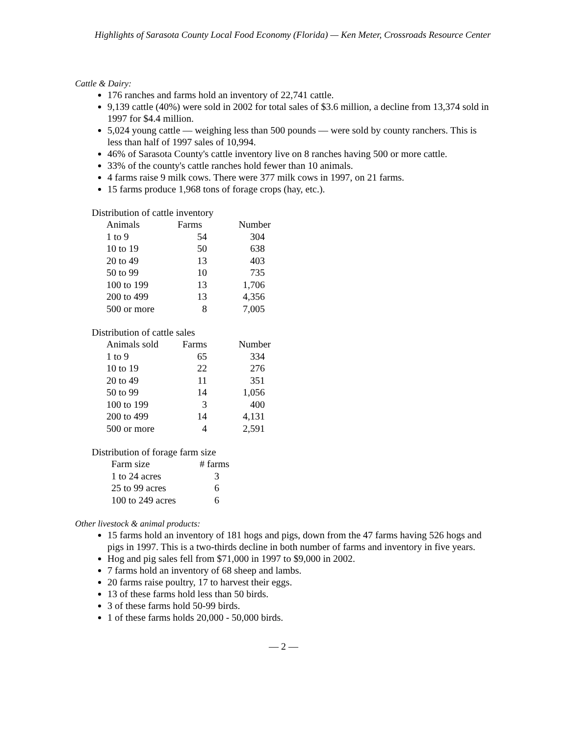Highlights of Sarasota County Local Food Economy (Florida) — Ken Meter, Crossroads Resource Center
Cattle & Dairy:
176 ranches and farms hold an inventory of 22,741 cattle.
9,139 cattle (40%) were sold in 2002 for total sales of $3.6 million, a decline from 13,374 sold in 1997 for $4.4 million.
5,024 young cattle — weighing less than 500 pounds — were sold by county ranchers. This is less than half of 1997 sales of 10,994.
46% of Sarasota County's cattle inventory live on 8 ranches having 500 or more cattle.
33% of the county's cattle ranches hold fewer than 10 animals.
4 farms raise 9 milk cows. There were 377 milk cows in 1997, on 21 farms.
15 farms produce 1,968 tons of forage crops (hay, etc.).
Distribution of cattle inventory
| Animals | Farms | Number |
| --- | --- | --- |
| 1 to 9 | 54 | 304 |
| 10 to 19 | 50 | 638 |
| 20 to 49 | 13 | 403 |
| 50 to 99 | 10 | 735 |
| 100 to 199 | 13 | 1,706 |
| 200 to 499 | 13 | 4,356 |
| 500 or more | 8 | 7,005 |
Distribution of cattle sales
| Animals sold | Farms | Number |
| --- | --- | --- |
| 1 to 9 | 65 | 334 |
| 10 to 19 | 22 | 276 |
| 20 to 49 | 11 | 351 |
| 50 to 99 | 14 | 1,056 |
| 100 to 199 | 3 | 400 |
| 200 to 499 | 14 | 4,131 |
| 500 or more | 4 | 2,591 |
Distribution of forage farm size
| Farm size | # farms |
| --- | --- |
| 1 to 24 acres | 3 |
| 25 to 99 acres | 6 |
| 100 to 249 acres | 6 |
Other livestock & animal products:
15 farms hold an inventory of 181 hogs and pigs, down from the 47 farms having 526 hogs and pigs in 1997. This is a two-thirds decline in both number of farms and inventory in five years.
Hog and pig sales fell from $71,000 in 1997 to $9,000 in 2002.
7 farms hold an inventory of 68 sheep and lambs.
20 farms raise poultry, 17 to harvest their eggs.
13 of these farms hold less than 50 birds.
3 of these farms hold 50-99 birds.
1 of these farms holds 20,000 - 50,000 birds.
— 2 —